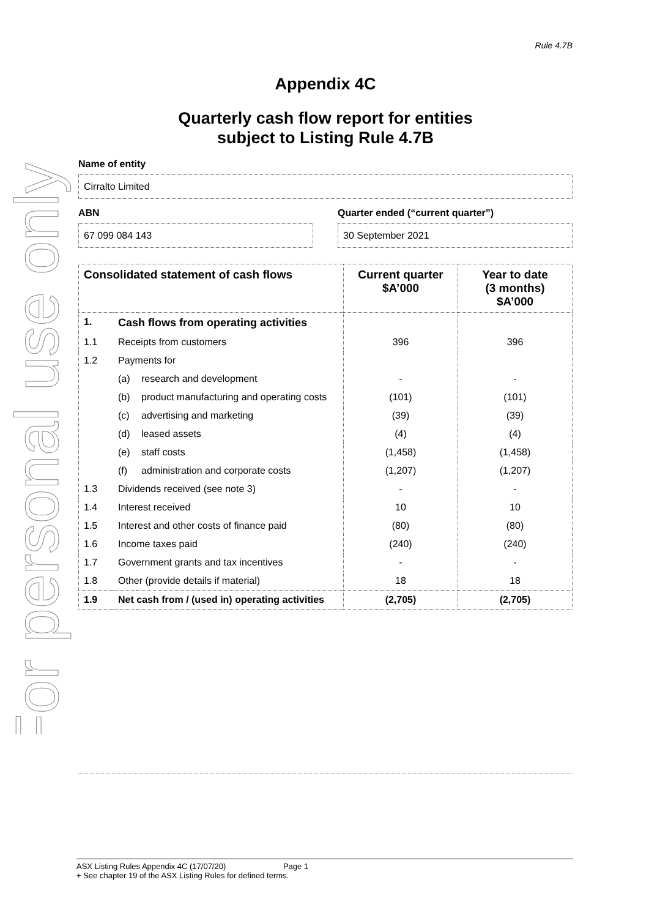For personal use only
Rule 4.7B
Appendix 4C
Quarterly cash flow report for entities
subject to Listing Rule 4.7B
Name of entity
Cirralto Limited
ABN Quarter ended (“current quarter”)
67 099 084 143 30 September 2021
| Consolidated statement of cash flows | | | Current quarter $A’000 | Year to date (3 months) $A’000 |
| --- | --- | --- | --- | --- |
| 1. | Cash flows from operating activities | | | |
| 1.1 | Receipts from customers | | 396 | 396 |
| 1.2 | Payments for | | | |
| | (a) | research and development | - | - |
| | (b) | product manufacturing and operating costs | (101) | (101) |
| | (c) | advertising and marketing | (39) | (39) |
| | (d) | leased assets | (4) | (4) |
| | (e) | staff costs | (1,458) | (1,458) |
| | (f) | administration and corporate costs | (1,207) | (1,207) |
| 1.3 | Dividends received (see note 3) | | - | - |
| 1.4 | Interest received | | 10 | 10 |
| 1.5 | Interest and other costs of finance paid | | (80) | (80) |
| 1.6 | Income taxes paid | | (240) | (240) |
| 1.7 | Government grants and tax incentives | | - | - |
| 1.8 | Other (provide details if material) | | 18 | 18 |
| 1.9 | Net cash from / (used in) operating activities | | (2,705) | (2,705) |
ASX Listing Rules Appendix 4C (17/07/20) Page 1
+ See chapter 19 of the ASX Listing Rules for defined terms.